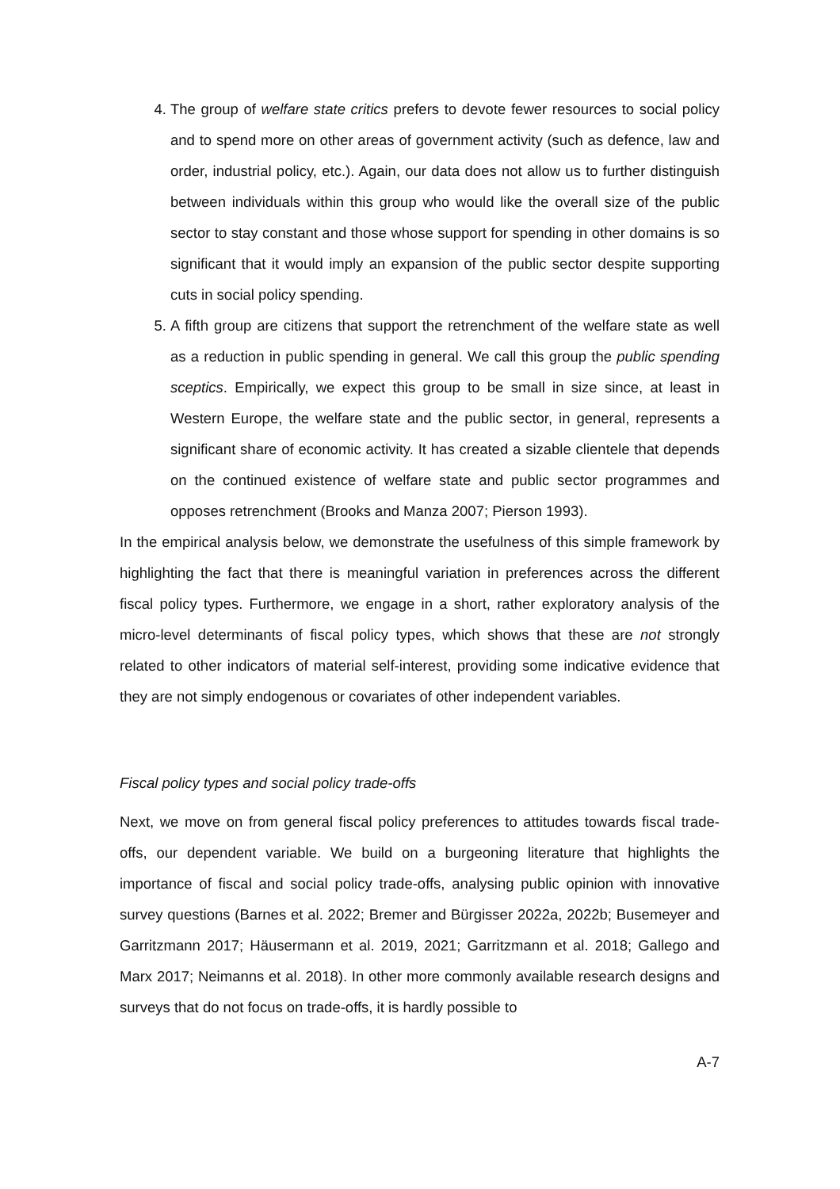4. The group of welfare state critics prefers to devote fewer resources to social policy and to spend more on other areas of government activity (such as defence, law and order, industrial policy, etc.). Again, our data does not allow us to further distinguish between individuals within this group who would like the overall size of the public sector to stay constant and those whose support for spending in other domains is so significant that it would imply an expansion of the public sector despite supporting cuts in social policy spending.
5. A fifth group are citizens that support the retrenchment of the welfare state as well as a reduction in public spending in general. We call this group the public spending sceptics. Empirically, we expect this group to be small in size since, at least in Western Europe, the welfare state and the public sector, in general, represents a significant share of economic activity. It has created a sizable clientele that depends on the continued existence of welfare state and public sector programmes and opposes retrenchment (Brooks and Manza 2007; Pierson 1993).
In the empirical analysis below, we demonstrate the usefulness of this simple framework by highlighting the fact that there is meaningful variation in preferences across the different fiscal policy types. Furthermore, we engage in a short, rather exploratory analysis of the micro-level determinants of fiscal policy types, which shows that these are not strongly related to other indicators of material self-interest, providing some indicative evidence that they are not simply endogenous or covariates of other independent variables.
Fiscal policy types and social policy trade-offs
Next, we move on from general fiscal policy preferences to attitudes towards fiscal trade-offs, our dependent variable. We build on a burgeoning literature that highlights the importance of fiscal and social policy trade-offs, analysing public opinion with innovative survey questions (Barnes et al. 2022; Bremer and Bürgisser 2022a, 2022b; Busemeyer and Garritzmann 2017; Häusermann et al. 2019, 2021; Garritzmann et al. 2018; Gallego and Marx 2017; Neimanns et al. 2018). In other more commonly available research designs and surveys that do not focus on trade-offs, it is hardly possible to
A-7